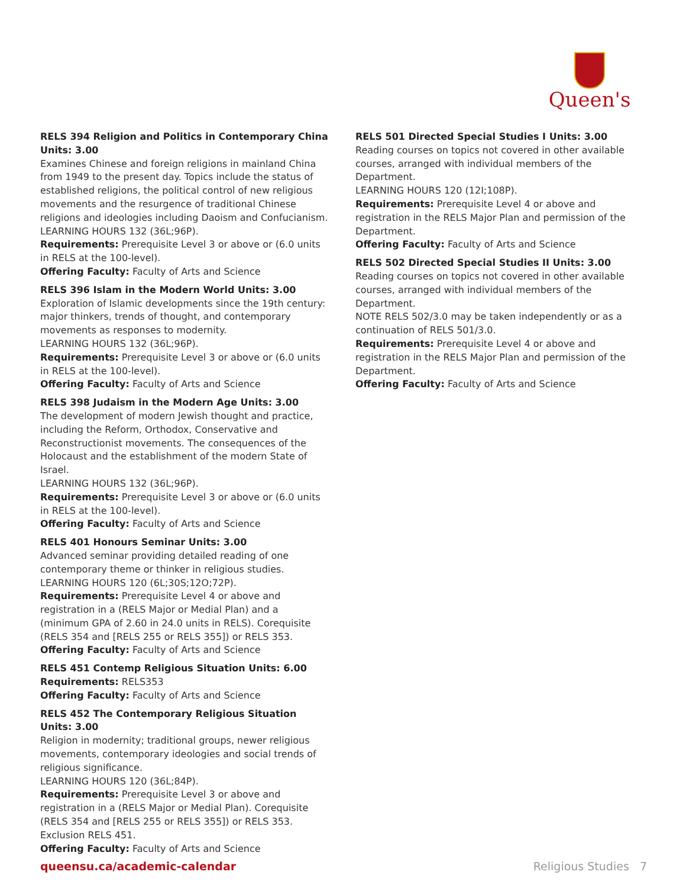Queen's
RELS 394 Religion and Politics in Contemporary China Units: 3.00
Examines Chinese and foreign religions in mainland China from 1949 to the present day. Topics include the status of established religions, the political control of new religious movements and the resurgence of traditional Chinese religions and ideologies including Daoism and Confucianism.
LEARNING HOURS 132 (36L;96P).
Requirements: Prerequisite Level 3 or above or (6.0 units in RELS at the 100-level).
Offering Faculty: Faculty of Arts and Science
RELS 396 Islam in the Modern World Units: 3.00
Exploration of Islamic developments since the 19th century: major thinkers, trends of thought, and contemporary movements as responses to modernity.
LEARNING HOURS 132 (36L;96P).
Requirements: Prerequisite Level 3 or above or (6.0 units in RELS at the 100-level).
Offering Faculty: Faculty of Arts and Science
RELS 398 Judaism in the Modern Age Units: 3.00
The development of modern Jewish thought and practice, including the Reform, Orthodox, Conservative and Reconstructionist movements. The consequences of the Holocaust and the establishment of the modern State of Israel.
LEARNING HOURS 132 (36L;96P).
Requirements: Prerequisite Level 3 or above or (6.0 units in RELS at the 100-level).
Offering Faculty: Faculty of Arts and Science
RELS 401 Honours Seminar Units: 3.00
Advanced seminar providing detailed reading of one contemporary theme or thinker in religious studies.
LEARNING HOURS 120 (6L;30S;12O;72P).
Requirements: Prerequisite Level 4 or above and registration in a (RELS Major or Medial Plan) and a (minimum GPA of 2.60 in 24.0 units in RELS). Corequisite (RELS 354 and [RELS 255 or RELS 355]) or RELS 353.
Offering Faculty: Faculty of Arts and Science
RELS 451 Contemp Religious Situation Units: 6.00
Requirements: RELS353
Offering Faculty: Faculty of Arts and Science
RELS 452 The Contemporary Religious Situation Units: 3.00
Religion in modernity; traditional groups, newer religious movements, contemporary ideologies and social trends of religious significance.
LEARNING HOURS 120 (36L;84P).
Requirements: Prerequisite Level 3 or above and registration in a (RELS Major or Medial Plan). Corequisite (RELS 354 and [RELS 255 or RELS 355]) or RELS 353. Exclusion RELS 451.
Offering Faculty: Faculty of Arts and Science
RELS 501 Directed Special Studies I Units: 3.00
Reading courses on topics not covered in other available courses, arranged with individual members of the Department.
LEARNING HOURS 120 (12I;108P).
Requirements: Prerequisite Level 4 or above and registration in the RELS Major Plan and permission of the Department.
Offering Faculty: Faculty of Arts and Science
RELS 502 Directed Special Studies II Units: 3.00
Reading courses on topics not covered in other available courses, arranged with individual members of the Department.
NOTE RELS 502/3.0 may be taken independently or as a continuation of RELS 501/3.0.
Requirements: Prerequisite Level 4 or above and registration in the RELS Major Plan and permission of the Department.
Offering Faculty: Faculty of Arts and Science
queensu.ca/academic-calendar Religious Studies 7